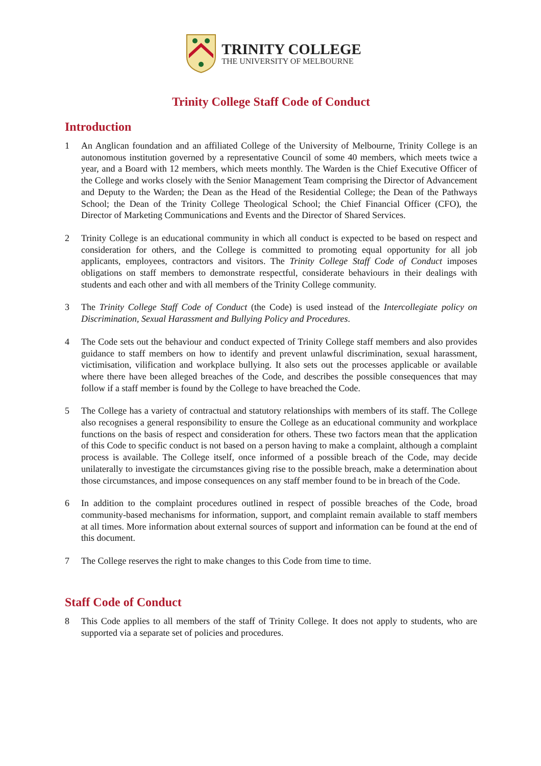TRINITY COLLEGE
THE UNIVERSITY OF MELBOURNE
Trinity College Staff Code of Conduct
Introduction
1 An Anglican foundation and an affiliated College of the University of Melbourne, Trinity College is an autonomous institution governed by a representative Council of some 40 members, which meets twice a year, and a Board with 12 members, which meets monthly. The Warden is the Chief Executive Officer of the College and works closely with the Senior Management Team comprising the Director of Advancement and Deputy to the Warden; the Dean as the Head of the Residential College; the Dean of the Pathways School; the Dean of the Trinity College Theological School; the Chief Financial Officer (CFO), the Director of Marketing Communications and Events and the Director of Shared Services.
2 Trinity College is an educational community in which all conduct is expected to be based on respect and consideration for others, and the College is committed to promoting equal opportunity for all job applicants, employees, contractors and visitors. The Trinity College Staff Code of Conduct imposes obligations on staff members to demonstrate respectful, considerate behaviours in their dealings with students and each other and with all members of the Trinity College community.
3 The Trinity College Staff Code of Conduct (the Code) is used instead of the Intercollegiate policy on Discrimination, Sexual Harassment and Bullying Policy and Procedures.
4 The Code sets out the behaviour and conduct expected of Trinity College staff members and also provides guidance to staff members on how to identify and prevent unlawful discrimination, sexual harassment, victimisation, vilification and workplace bullying. It also sets out the processes applicable or available where there have been alleged breaches of the Code, and describes the possible consequences that may follow if a staff member is found by the College to have breached the Code.
5 The College has a variety of contractual and statutory relationships with members of its staff. The College also recognises a general responsibility to ensure the College as an educational community and workplace functions on the basis of respect and consideration for others. These two factors mean that the application of this Code to specific conduct is not based on a person having to make a complaint, although a complaint process is available. The College itself, once informed of a possible breach of the Code, may decide unilaterally to investigate the circumstances giving rise to the possible breach, make a determination about those circumstances, and impose consequences on any staff member found to be in breach of the Code.
6 In addition to the complaint procedures outlined in respect of possible breaches of the Code, broad community-based mechanisms for information, support, and complaint remain available to staff members at all times. More information about external sources of support and information can be found at the end of this document.
7 The College reserves the right to make changes to this Code from time to time.
Staff Code of Conduct
8 This Code applies to all members of the staff of Trinity College. It does not apply to students, who are supported via a separate set of policies and procedures.